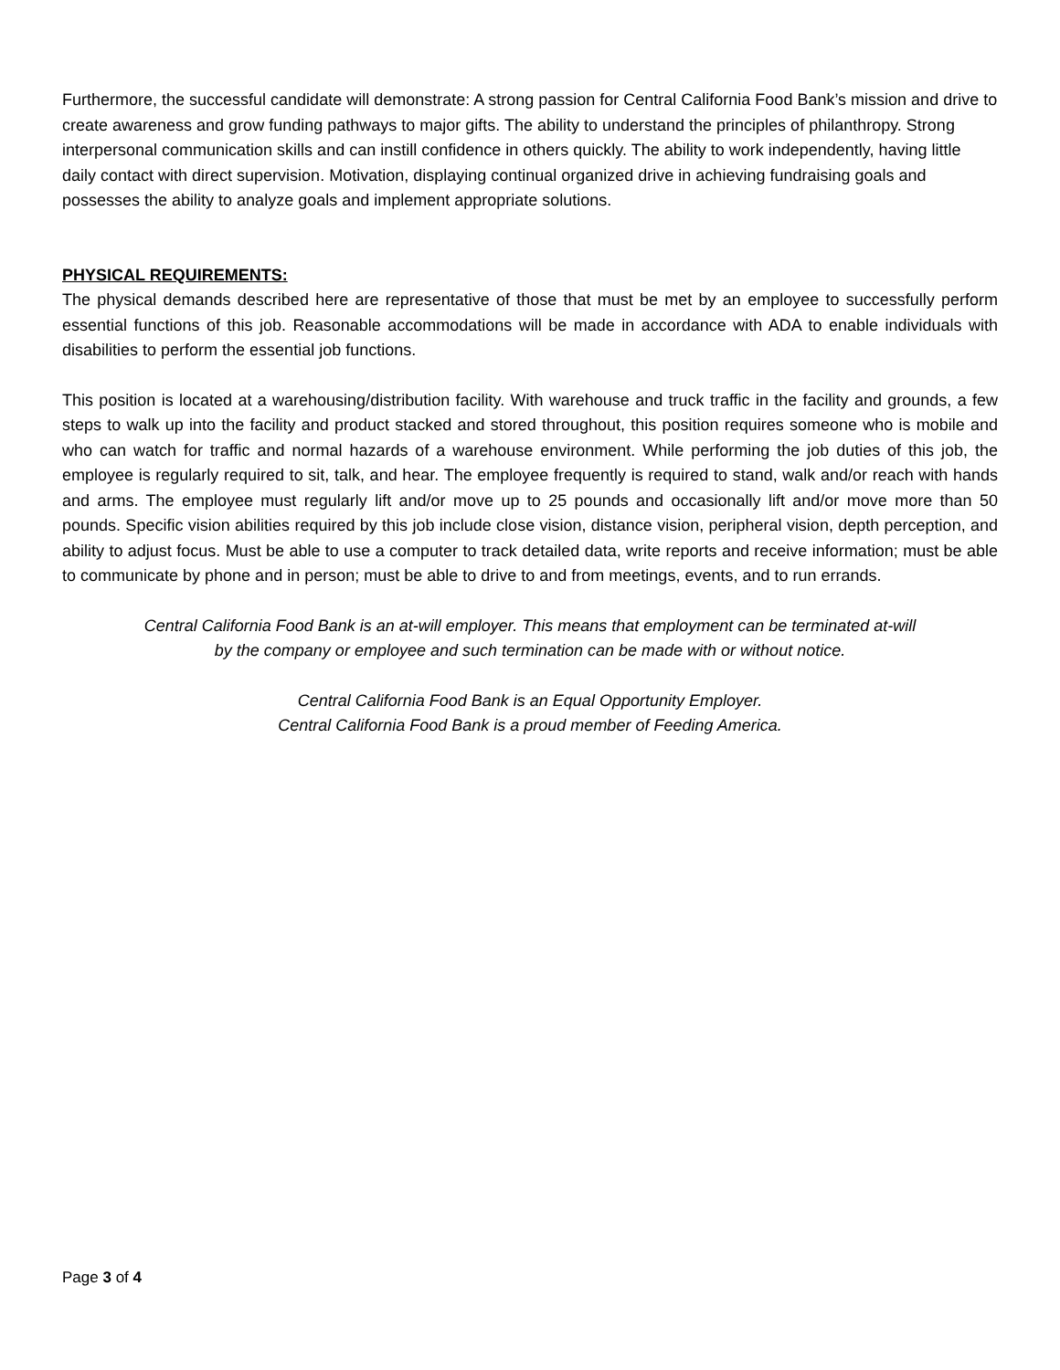Furthermore, the successful candidate will demonstrate: A strong passion for Central California Food Bank’s mission and drive to create awareness and grow funding pathways to major gifts. The ability to understand the principles of philanthropy. Strong interpersonal communication skills and can instill confidence in others quickly. The ability to work independently, having little daily contact with direct supervision. Motivation, displaying continual organized drive in achieving fundraising goals and possesses the ability to analyze goals and implement appropriate solutions.
PHYSICAL REQUIREMENTS:
The physical demands described here are representative of those that must be met by an employee to successfully perform essential functions of this job. Reasonable accommodations will be made in accordance with ADA to enable individuals with disabilities to perform the essential job functions.
This position is located at a warehousing/distribution facility. With warehouse and truck traffic in the facility and grounds, a few steps to walk up into the facility and product stacked and stored throughout, this position requires someone who is mobile and who can watch for traffic and normal hazards of a warehouse environment. While performing the job duties of this job, the employee is regularly required to sit, talk, and hear. The employee frequently is required to stand, walk and/or reach with hands and arms. The employee must regularly lift and/or move up to 25 pounds and occasionally lift and/or move more than 50 pounds. Specific vision abilities required by this job include close vision, distance vision, peripheral vision, depth perception, and ability to adjust focus. Must be able to use a computer to track detailed data, write reports and receive information; must be able to communicate by phone and in person; must be able to drive to and from meetings, events, and to run errands.
Central California Food Bank is an at-will employer. This means that employment can be terminated at-will
by the company or employee and such termination can be made with or without notice.
Central California Food Bank is an Equal Opportunity Employer.
Central California Food Bank is a proud member of Feeding America.
Page 3 of 4